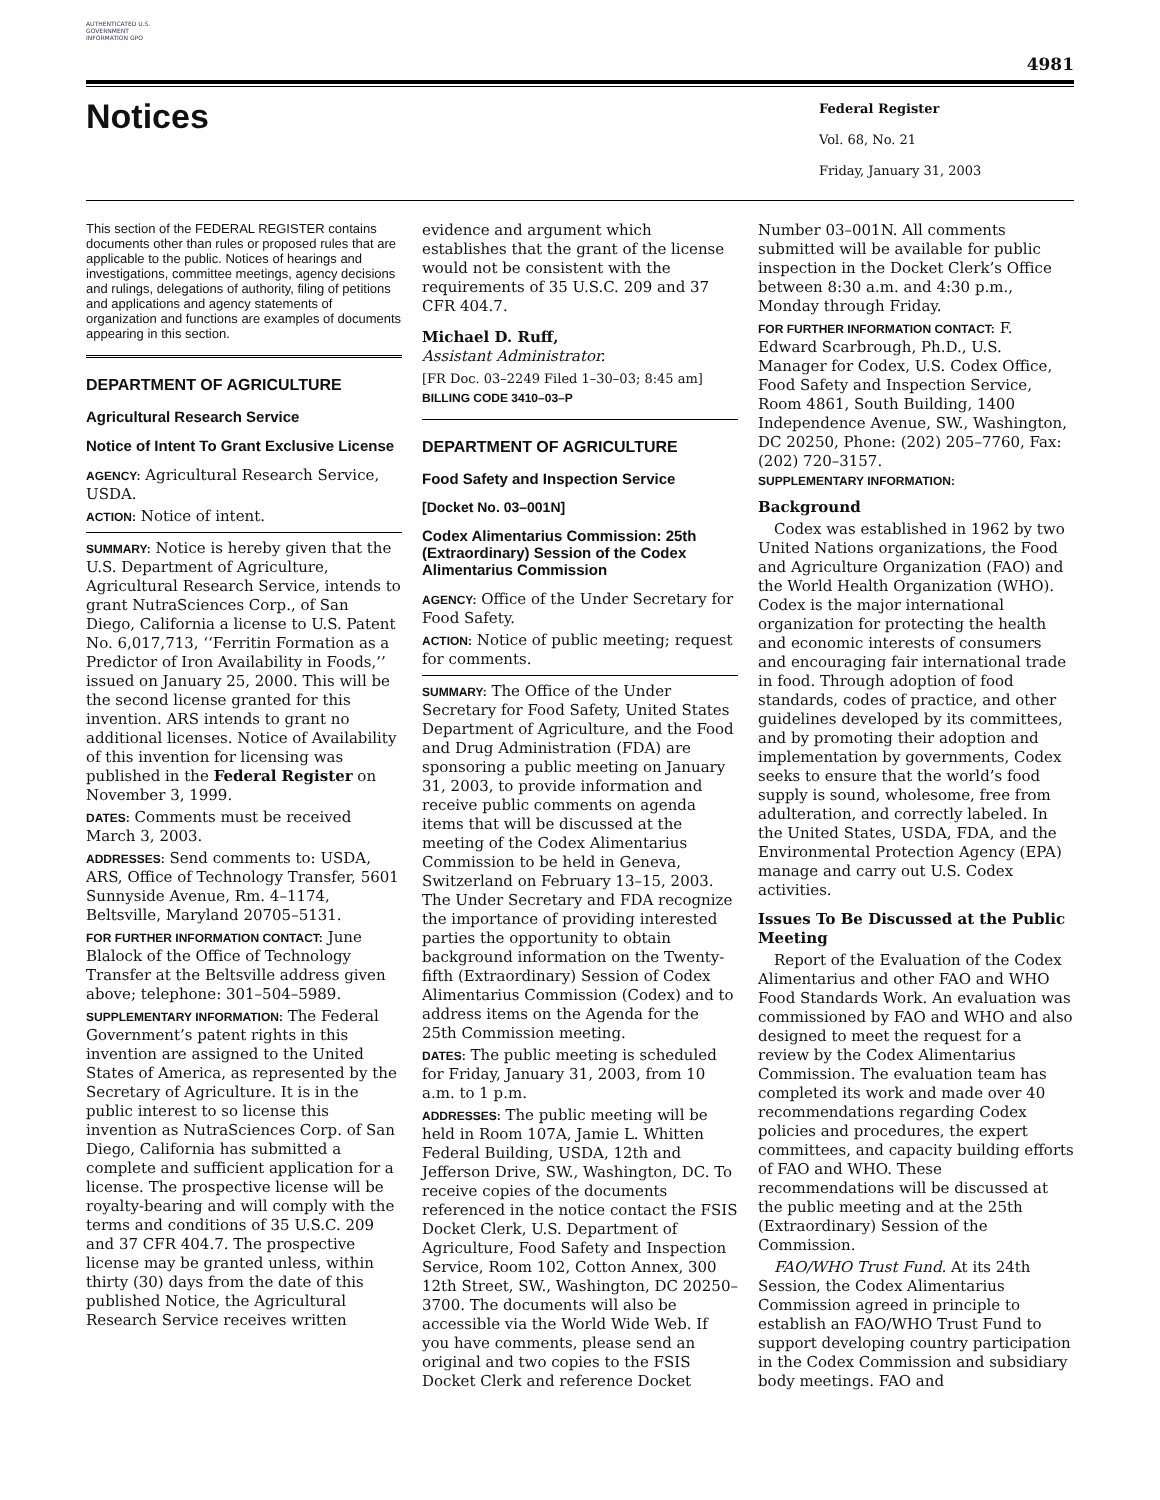AUTHENTICATED U.S. GOVERNMENT INFORMATION GPO
4981
Notices
Federal Register
Vol. 68, No. 21
Friday, January 31, 2003
This section of the FEDERAL REGISTER contains documents other than rules or proposed rules that are applicable to the public. Notices of hearings and investigations, committee meetings, agency decisions and rulings, delegations of authority, filing of petitions and applications and agency statements of organization and functions are examples of documents appearing in this section.
DEPARTMENT OF AGRICULTURE
Agricultural Research Service
Notice of Intent To Grant Exclusive License
AGENCY: Agricultural Research Service, USDA.
ACTION: Notice of intent.
SUMMARY: Notice is hereby given that the U.S. Department of Agriculture, Agricultural Research Service, intends to grant NutraSciences Corp., of San Diego, California a license to U.S. Patent No. 6,017,713, ‘‘Ferritin Formation as a Predictor of Iron Availability in Foods,’’ issued on January 25, 2000. This will be the second license granted for this invention. ARS intends to grant no additional licenses. Notice of Availability of this invention for licensing was published in the Federal Register on November 3, 1999.
DATES: Comments must be received March 3, 2003.
ADDRESSES: Send comments to: USDA, ARS, Office of Technology Transfer, 5601 Sunnyside Avenue, Rm. 4–1174, Beltsville, Maryland 20705–5131.
FOR FURTHER INFORMATION CONTACT: June Blalock of the Office of Technology Transfer at the Beltsville address given above; telephone: 301–504–5989.
SUPPLEMENTARY INFORMATION: The Federal Government’s patent rights in this invention are assigned to the United States of America, as represented by the Secretary of Agriculture. It is in the public interest to so license this invention as NutraSciences Corp. of San Diego, California has submitted a complete and sufficient application for a license. The prospective license will be royalty-bearing and will comply with the terms and conditions of 35 U.S.C. 209 and 37 CFR 404.7. The prospective license may be granted unless, within thirty (30) days from the date of this published Notice, the Agricultural Research Service receives written
evidence and argument which establishes that the grant of the license would not be consistent with the requirements of 35 U.S.C. 209 and 37 CFR 404.7.
Michael D. Ruff,
Assistant Administrator.
[FR Doc. 03–2249 Filed 1–30–03; 8:45 am]
BILLING CODE 3410–03–P
DEPARTMENT OF AGRICULTURE
Food Safety and Inspection Service
[Docket No. 03–001N]
Codex Alimentarius Commission: 25th (Extraordinary) Session of the Codex Alimentarius Commission
AGENCY: Office of the Under Secretary for Food Safety.
ACTION: Notice of public meeting; request for comments.
SUMMARY: The Office of the Under Secretary for Food Safety, United States Department of Agriculture, and the Food and Drug Administration (FDA) are sponsoring a public meeting on January 31, 2003, to provide information and receive public comments on agenda items that will be discussed at the meeting of the Codex Alimentarius Commission to be held in Geneva, Switzerland on February 13–15, 2003. The Under Secretary and FDA recognize the importance of providing interested parties the opportunity to obtain background information on the Twenty-fifth (Extraordinary) Session of Codex Alimentarius Commission (Codex) and to address items on the Agenda for the 25th Commission meeting.
DATES: The public meeting is scheduled for Friday, January 31, 2003, from 10 a.m. to 1 p.m.
ADDRESSES: The public meeting will be held in Room 107A, Jamie L. Whitten Federal Building, USDA, 12th and Jefferson Drive, SW., Washington, DC. To receive copies of the documents referenced in the notice contact the FSIS Docket Clerk, U.S. Department of Agriculture, Food Safety and Inspection Service, Room 102, Cotton Annex, 300 12th Street, SW., Washington, DC 20250–3700. The documents will also be accessible via the World Wide Web. If you have comments, please send an original and two copies to the FSIS Docket Clerk and reference Docket
Number 03–001N. All comments submitted will be available for public inspection in the Docket Clerk’s Office between 8:30 a.m. and 4:30 p.m., Monday through Friday.
FOR FURTHER INFORMATION CONTACT: F. Edward Scarbrough, Ph.D., U.S. Manager for Codex, U.S. Codex Office, Food Safety and Inspection Service, Room 4861, South Building, 1400 Independence Avenue, SW., Washington, DC 20250, Phone: (202) 205–7760, Fax: (202) 720–3157.
SUPPLEMENTARY INFORMATION:
Background
Codex was established in 1962 by two United Nations organizations, the Food and Agriculture Organization (FAO) and the World Health Organization (WHO). Codex is the major international organization for protecting the health and economic interests of consumers and encouraging fair international trade in food. Through adoption of food standards, codes of practice, and other guidelines developed by its committees, and by promoting their adoption and implementation by governments, Codex seeks to ensure that the world’s food supply is sound, wholesome, free from adulteration, and correctly labeled. In the United States, USDA, FDA, and the Environmental Protection Agency (EPA) manage and carry out U.S. Codex activities.
Issues To Be Discussed at the Public Meeting
Report of the Evaluation of the Codex Alimentarius and other FAO and WHO Food Standards Work. An evaluation was commissioned by FAO and WHO and also designed to meet the request for a review by the Codex Alimentarius Commission. The evaluation team has completed its work and made over 40 recommendations regarding Codex policies and procedures, the expert committees, and capacity building efforts of FAO and WHO. These recommendations will be discussed at the public meeting and at the 25th (Extraordinary) Session of the Commission.
FAO/WHO Trust Fund. At its 24th Session, the Codex Alimentarius Commission agreed in principle to establish an FAO/WHO Trust Fund to support developing country participation in the Codex Commission and subsidiary body meetings. FAO and